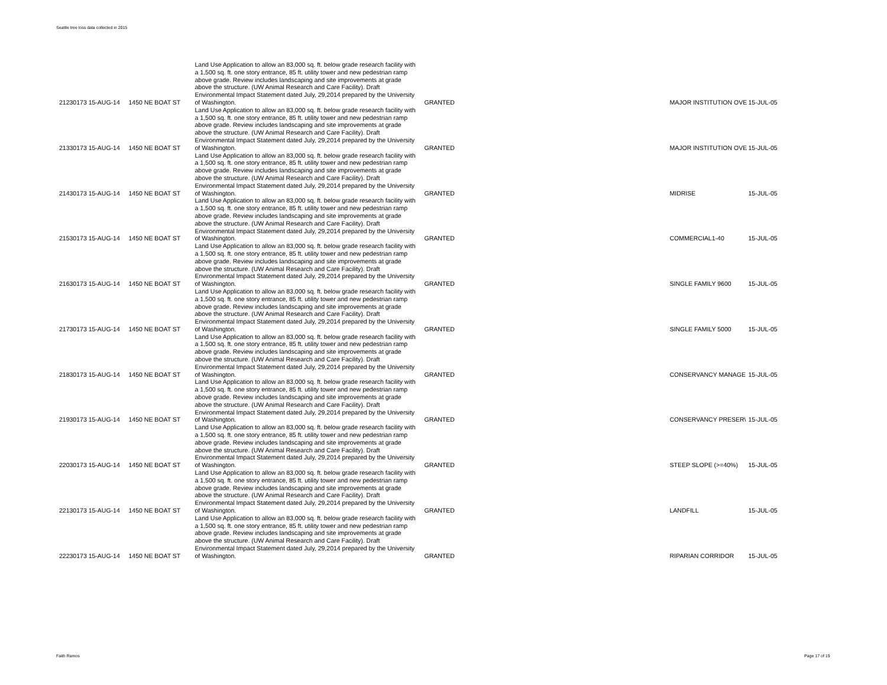Seattle tree loss data collected in 2015
| 212 | 30173 15-AUG-14 | 1450 NE BOAT ST | Land Use Application to allow an 83,000 sq. ft. below grade research facility with a 1,500 sq. ft. one story entrance, 85 ft. utility tower and new pedestrian ramp above grade. Review includes landscaping and site improvements at grade above the structure. (UW Animal Research and Care Facility). Draft Environmental Impact Statement dated July, 29,2014 prepared by the University of Washington. | GRANTED | MAJOR INSTITUTION OVE | 15-JUL-05 |
| 213 | 30173 15-AUG-14 | 1450 NE BOAT ST | Land Use Application to allow an 83,000 sq. ft. below grade research facility with a 1,500 sq. ft. one story entrance, 85 ft. utility tower and new pedestrian ramp above grade. Review includes landscaping and site improvements at grade above the structure. (UW Animal Research and Care Facility). Draft Environmental Impact Statement dated July, 29,2014 prepared by the University of Washington. | GRANTED | MAJOR INSTITUTION OVE | 15-JUL-05 |
| 214 | 30173 15-AUG-14 | 1450 NE BOAT ST | Land Use Application to allow an 83,000 sq. ft. below grade research facility with a 1,500 sq. ft. one story entrance, 85 ft. utility tower and new pedestrian ramp above grade. Review includes landscaping and site improvements at grade above the structure. (UW Animal Research and Care Facility). Draft Environmental Impact Statement dated July, 29,2014 prepared by the University of Washington. | GRANTED | MIDRISE | 15-JUL-05 |
| 215 | 30173 15-AUG-14 | 1450 NE BOAT ST | Land Use Application to allow an 83,000 sq. ft. below grade research facility with a 1,500 sq. ft. one story entrance, 85 ft. utility tower and new pedestrian ramp above grade. Review includes landscaping and site improvements at grade above the structure. (UW Animal Research and Care Facility). Draft Environmental Impact Statement dated July, 29,2014 prepared by the University of Washington. | GRANTED | COMMERCIAL1-40 | 15-JUL-05 |
| 216 | 30173 15-AUG-14 | 1450 NE BOAT ST | Land Use Application to allow an 83,000 sq. ft. below grade research facility with a 1,500 sq. ft. one story entrance, 85 ft. utility tower and new pedestrian ramp above grade. Review includes landscaping and site improvements at grade above the structure. (UW Animal Research and Care Facility). Draft Environmental Impact Statement dated July, 29,2014 prepared by the University of Washington. | GRANTED | SINGLE FAMILY 9600 | 15-JUL-05 |
| 217 | 30173 15-AUG-14 | 1450 NE BOAT ST | Land Use Application to allow an 83,000 sq. ft. below grade research facility with a 1,500 sq. ft. one story entrance, 85 ft. utility tower and new pedestrian ramp above grade. Review includes landscaping and site improvements at grade above the structure. (UW Animal Research and Care Facility). Draft Environmental Impact Statement dated July, 29,2014 prepared by the University of Washington. | GRANTED | SINGLE FAMILY 5000 | 15-JUL-05 |
| 218 | 30173 15-AUG-14 | 1450 NE BOAT ST | Land Use Application to allow an 83,000 sq. ft. below grade research facility with a 1,500 sq. ft. one story entrance, 85 ft. utility tower and new pedestrian ramp above grade. Review includes landscaping and site improvements at grade above the structure. (UW Animal Research and Care Facility). Draft Environmental Impact Statement dated July, 29,2014 prepared by the University of Washington. | GRANTED | CONSERVANCY MANAGE | 15-JUL-05 |
| 219 | 30173 15-AUG-14 | 1450 NE BOAT ST | Land Use Application to allow an 83,000 sq. ft. below grade research facility with a 1,500 sq. ft. one story entrance, 85 ft. utility tower and new pedestrian ramp above grade. Review includes landscaping and site improvements at grade above the structure. (UW Animal Research and Care Facility). Draft Environmental Impact Statement dated July, 29,2014 prepared by the University of Washington. | GRANTED | CONSERVANCY PRESER\ | 15-JUL-05 |
| 220 | 30173 15-AUG-14 | 1450 NE BOAT ST | Land Use Application to allow an 83,000 sq. ft. below grade research facility with a 1,500 sq. ft. one story entrance, 85 ft. utility tower and new pedestrian ramp above grade. Review includes landscaping and site improvements at grade above the structure. (UW Animal Research and Care Facility). Draft Environmental Impact Statement dated July, 29,2014 prepared by the University of Washington. | GRANTED | STEEP SLOPE (>=40%) | 15-JUL-05 |
| 221 | 30173 15-AUG-14 | 1450 NE BOAT ST | Land Use Application to allow an 83,000 sq. ft. below grade research facility with a 1,500 sq. ft. one story entrance, 85 ft. utility tower and new pedestrian ramp above grade. Review includes landscaping and site improvements at grade above the structure. (UW Animal Research and Care Facility). Draft Environmental Impact Statement dated July, 29,2014 prepared by the University of Washington. | GRANTED | LANDFILL | 15-JUL-05 |
| 222 | 30173 15-AUG-14 | 1450 NE BOAT ST | Land Use Application to allow an 83,000 sq. ft. below grade research facility with a 1,500 sq. ft. one story entrance, 85 ft. utility tower and new pedestrian ramp above grade. Review includes landscaping and site improvements at grade above the structure. (UW Animal Research and Care Facility). Draft Environmental Impact Statement dated July, 29,2014 prepared by the University of Washington. | GRANTED | RIPARIAN CORRIDOR | 15-JUL-05 |
Faith Ramos Page 17 of 19